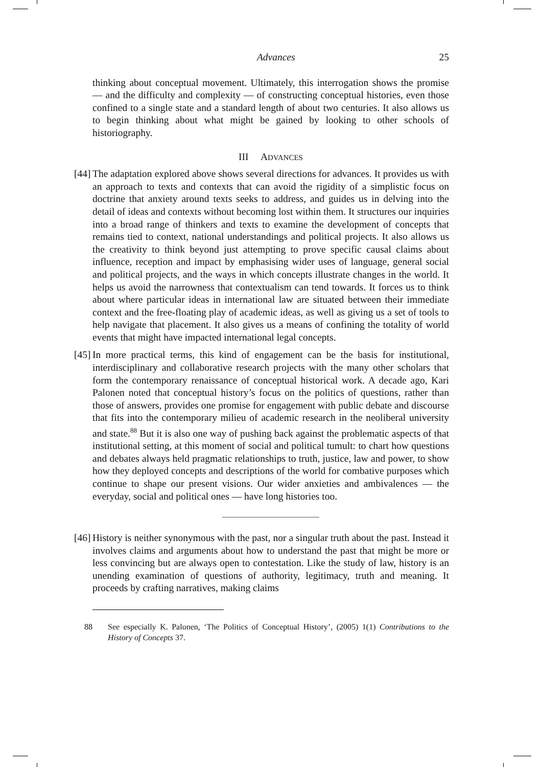Advances 25
thinking about conceptual movement. Ultimately, this interrogation shows the promise — and the difficulty and complexity — of constructing conceptual histories, even those confined to a single state and a standard length of about two centuries. It also allows us to begin thinking about what might be gained by looking to other schools of historiography.
III ADVANCES
[44]
The adaptation explored above shows several directions for advances. It provides us with an approach to texts and contexts that can avoid the rigidity of a simplistic focus on doctrine that anxiety around texts seeks to address, and guides us in delving into the detail of ideas and contexts without becoming lost within them. It structures our inquiries into a broad range of thinkers and texts to examine the development of concepts that remains tied to context, national understandings and political projects. It also allows us the creativity to think beyond just attempting to prove specific causal claims about influence, reception and impact by emphasising wider uses of language, general social and political projects, and the ways in which concepts illustrate changes in the world. It helps us avoid the narrowness that contextualism can tend towards. It forces us to think about where particular ideas in international law are situated between their immediate context and the free-floating play of academic ideas, as well as giving us a set of tools to help navigate that placement. It also gives us a means of confining the totality of world events that might have impacted international legal concepts.
[45]
In more practical terms, this kind of engagement can be the basis for institutional, interdisciplinary and collaborative research projects with the many other scholars that form the contemporary renaissance of conceptual historical work. A decade ago, Kari Palonen noted that conceptual history’s focus on the politics of questions, rather than those of answers, provides one promise for engagement with public debate and discourse that fits into the contemporary milieu of academic research in the neoliberal university and state.<sup>88</sup> But it is also one way of pushing back against the problematic aspects of that institutional setting, at this moment of social and political tumult: to chart how questions and debates always held pragmatic relationships to truth, justice, law and power, to show how they deployed concepts and descriptions of the world for combative purposes which continue to shape our present visions. Our wider anxieties and ambivalences — the everyday, social and political ones — have long histories too.
[46]
History is neither synonymous with the past, nor a singular truth about the past. Instead it involves claims and arguments about how to understand the past that might be more or less convincing but are always open to contestation. Like the study of law, history is an unending examination of questions of authority, legitimacy, truth and meaning. It proceeds by crafting narratives, making claims
88 See especially K. Palonen, ‘The Politics of Conceptual History’, (2005) 1(1) Contributions to the History of Concepts 37.